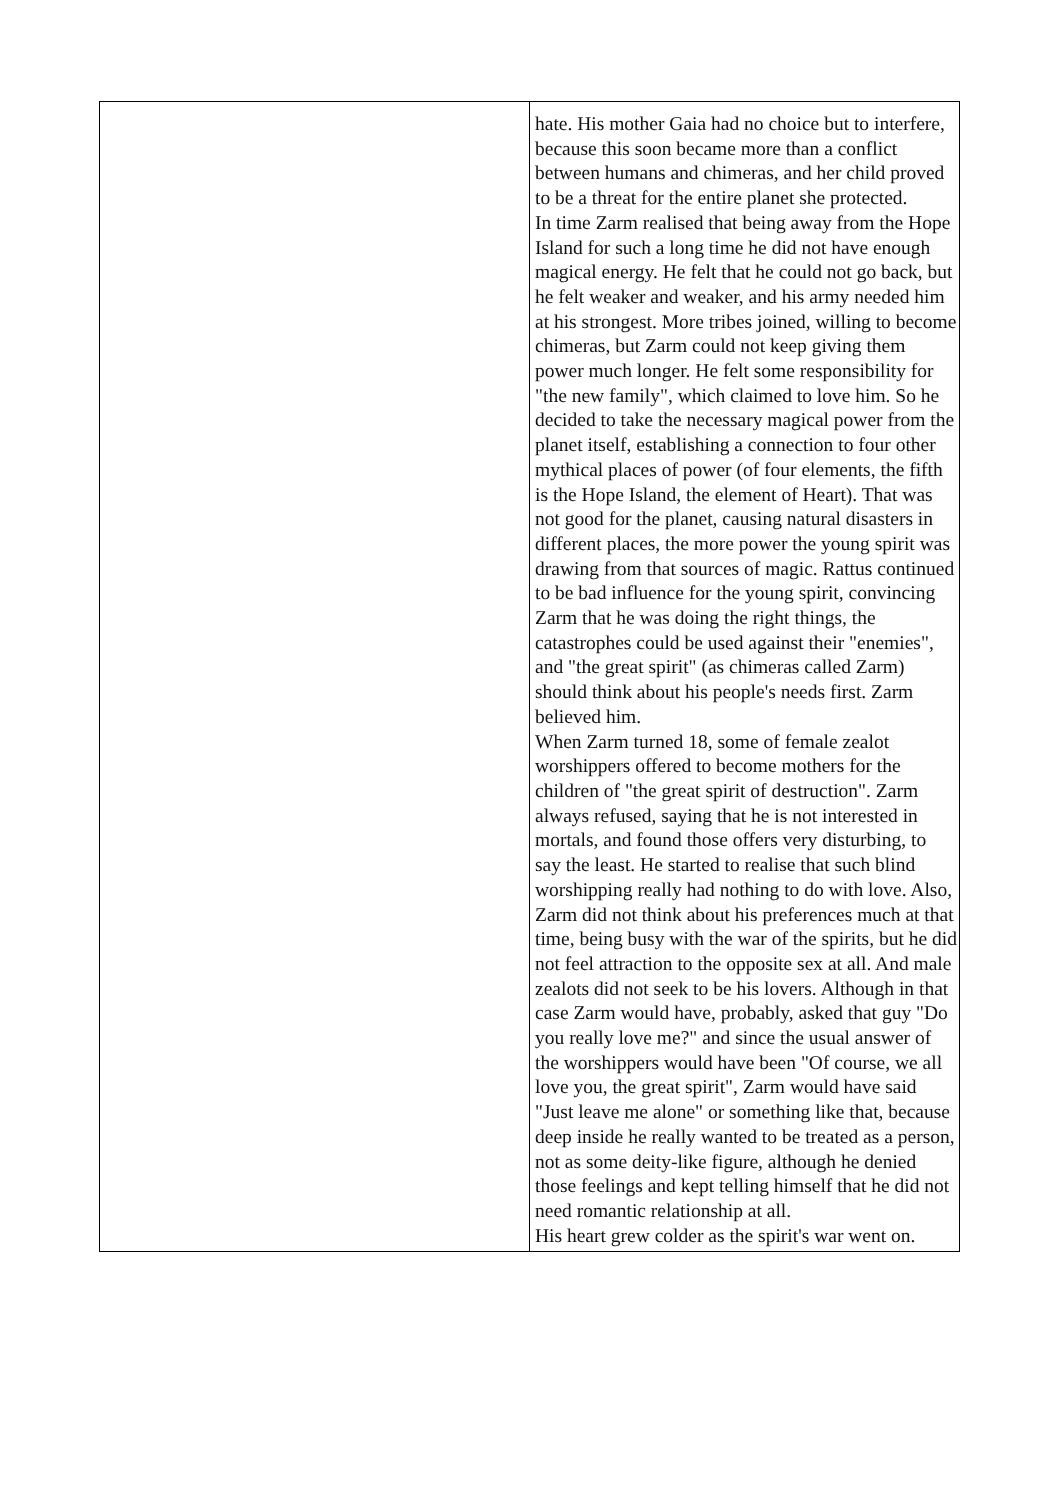| | hate. His mother Gaia had no choice but to interfere, because this soon became more than a conflict between humans and chimeras, and her child proved to be a threat for the entire planet she protected. In time Zarm realised that being away from the Hope Island for such a long time he did not have enough magical energy. He felt that he could not go back, but he felt weaker and weaker, and his army needed him at his strongest. More tribes joined, willing to become chimeras, but Zarm could not keep giving them power much longer. He felt some responsibility for "the new family", which claimed to love him. So he decided to take the necessary magical power from the planet itself, establishing a connection to four other mythical places of power (of four elements, the fifth is the Hope Island, the element of Heart). That was not good for the planet, causing natural disasters in different places, the more power the young spirit was drawing from that sources of magic. Rattus continued to be bad influence for the young spirit, convincing Zarm that he was doing the right things, the catastrophes could be used against their "enemies", and "the great spirit" (as chimeras called Zarm) should think about his people's needs first. Zarm believed him. When Zarm turned 18, some of female zealot worshippers offered to become mothers for the children of "the great spirit of destruction". Zarm always refused, saying that he is not interested in mortals, and found those offers very disturbing, to say the least. He started to realise that such blind worshipping really had nothing to do with love. Also, Zarm did not think about his preferences much at that time, being busy with the war of the spirits, but he did not feel attraction to the opposite sex at all. And male zealots did not seek to be his lovers. Although in that case Zarm would have, probably, asked that guy "Do you really love me?" and since the usual answer of the worshippers would have been "Of course, we all love you, the great spirit", Zarm would have said "Just leave me alone" or something like that, because deep inside he really wanted to be treated as a person, not as some deity-like figure, although he denied those feelings and kept telling himself that he did not need romantic relationship at all. His heart grew colder as the spirit's war went on. |